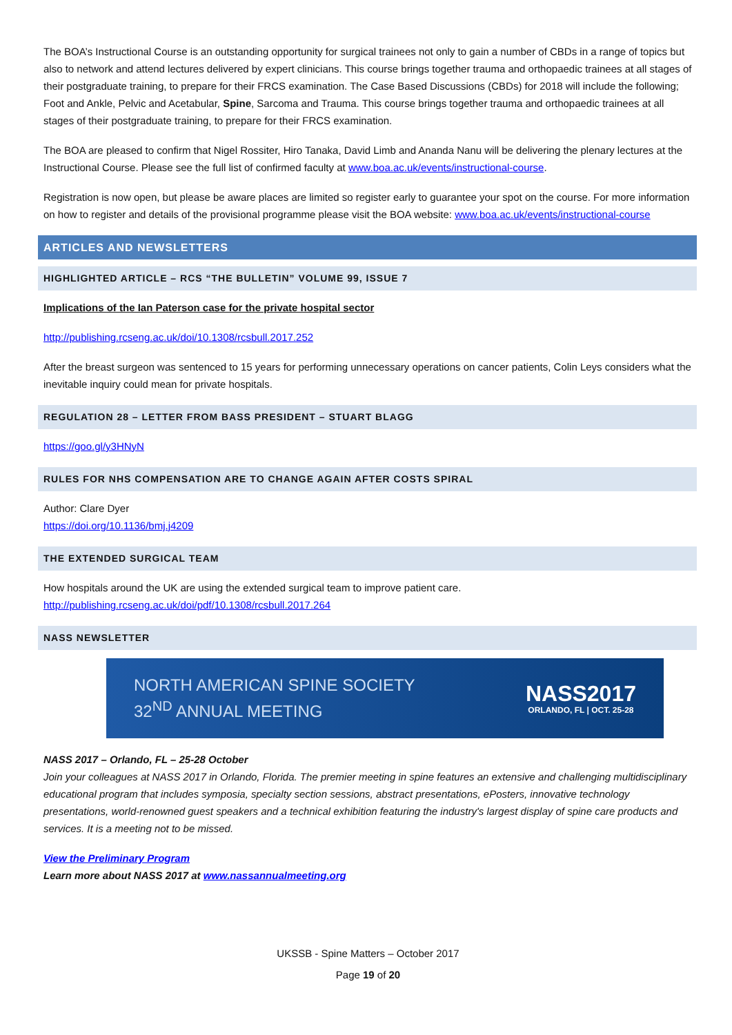The BOA’s Instructional Course is an outstanding opportunity for surgical trainees not only to gain a number of CBDs in a range of topics but also to network and attend lectures delivered by expert clinicians. This course brings together trauma and orthopaedic trainees at all stages of their postgraduate training, to prepare for their FRCS examination. The Case Based Discussions (CBDs) for 2018 will include the following; Foot and Ankle, Pelvic and Acetabular, Spine, Sarcoma and Trauma. This course brings together trauma and orthopaedic trainees at all stages of their postgraduate training, to prepare for their FRCS examination.
The BOA are pleased to confirm that Nigel Rossiter, Hiro Tanaka, David Limb and Ananda Nanu will be delivering the plenary lectures at the Instructional Course. Please see the full list of confirmed faculty at www.boa.ac.uk/events/instructional-course.
Registration is now open, but please be aware places are limited so register early to guarantee your spot on the course. For more information on how to register and details of the provisional programme please visit the BOA website: www.boa.ac.uk/events/instructional-course
ARTICLES AND NEWSLETTERS
HIGHLIGHTED ARTICLE – RCS “THE BULLETIN” VOLUME 99, ISSUE 7
Implications of the Ian Paterson case for the private hospital sector
http://publishing.rcseng.ac.uk/doi/10.1308/rcsbull.2017.252
After the breast surgeon was sentenced to 15 years for performing unnecessary operations on cancer patients, Colin Leys considers what the inevitable inquiry could mean for private hospitals.
REGULATION 28 – LETTER FROM BASS PRESIDENT – STUART BLAGG
https://goo.gl/y3HNyN
RULES FOR NHS COMPENSATION ARE TO CHANGE AGAIN AFTER COSTS SPIRAL
Author: Clare Dyer
https://doi.org/10.1136/bmj.j4209
THE EXTENDED SURGICAL TEAM
How hospitals around the UK are using the extended surgical team to improve patient care.
http://publishing.rcseng.ac.uk/doi/pdf/10.1308/rcsbull.2017.264
NASS NEWSLETTER
NORTH AMERICAN SPINE SOCIETY
32<sup>ND</sup> ANNUAL MEETING
NASS2017
ORLANDO, FL | OCT. 25-28
NASS 2017 – Orlando, FL – 25-28 October
Join your colleagues at NASS 2017 in Orlando, Florida. The premier meeting in spine features an extensive and challenging multidisciplinary educational program that includes symposia, specialty section sessions, abstract presentations, ePosters, innovative technology presentations, world-renowned guest speakers and a technical exhibition featuring the industry's largest display of spine care products and services. It is a meeting not to be missed.
View the Preliminary Program
Learn more about NASS 2017 at www.nassannualmeeting.org
UKSSB - Spine Matters – October 2017
Page 19 of 20